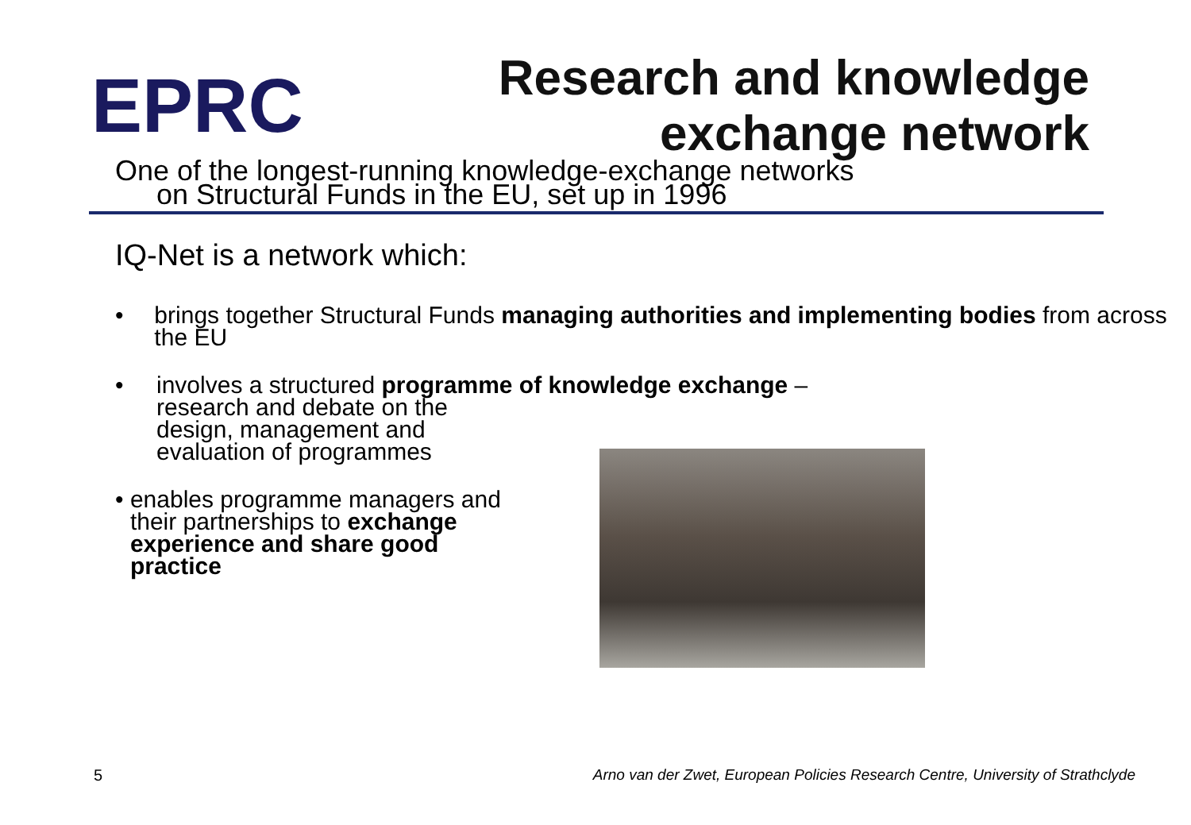EPRC
Research and knowledge
exchange network
One of the longest-running knowledge-exchange networks
on Structural Funds in the EU, set up in 1996
IQ-Net is a network which:
• brings together Structural Funds managing authorities and implementing bodies from across the EU
• involves a structured programme of knowledge exchange –
research and debate on the
design, management and
evaluation of programmes
• enables programme managers and their partnerships to exchange experience and share good practice
5 Arno van der Zwet, European Policies Research Centre, University of Strathclyde